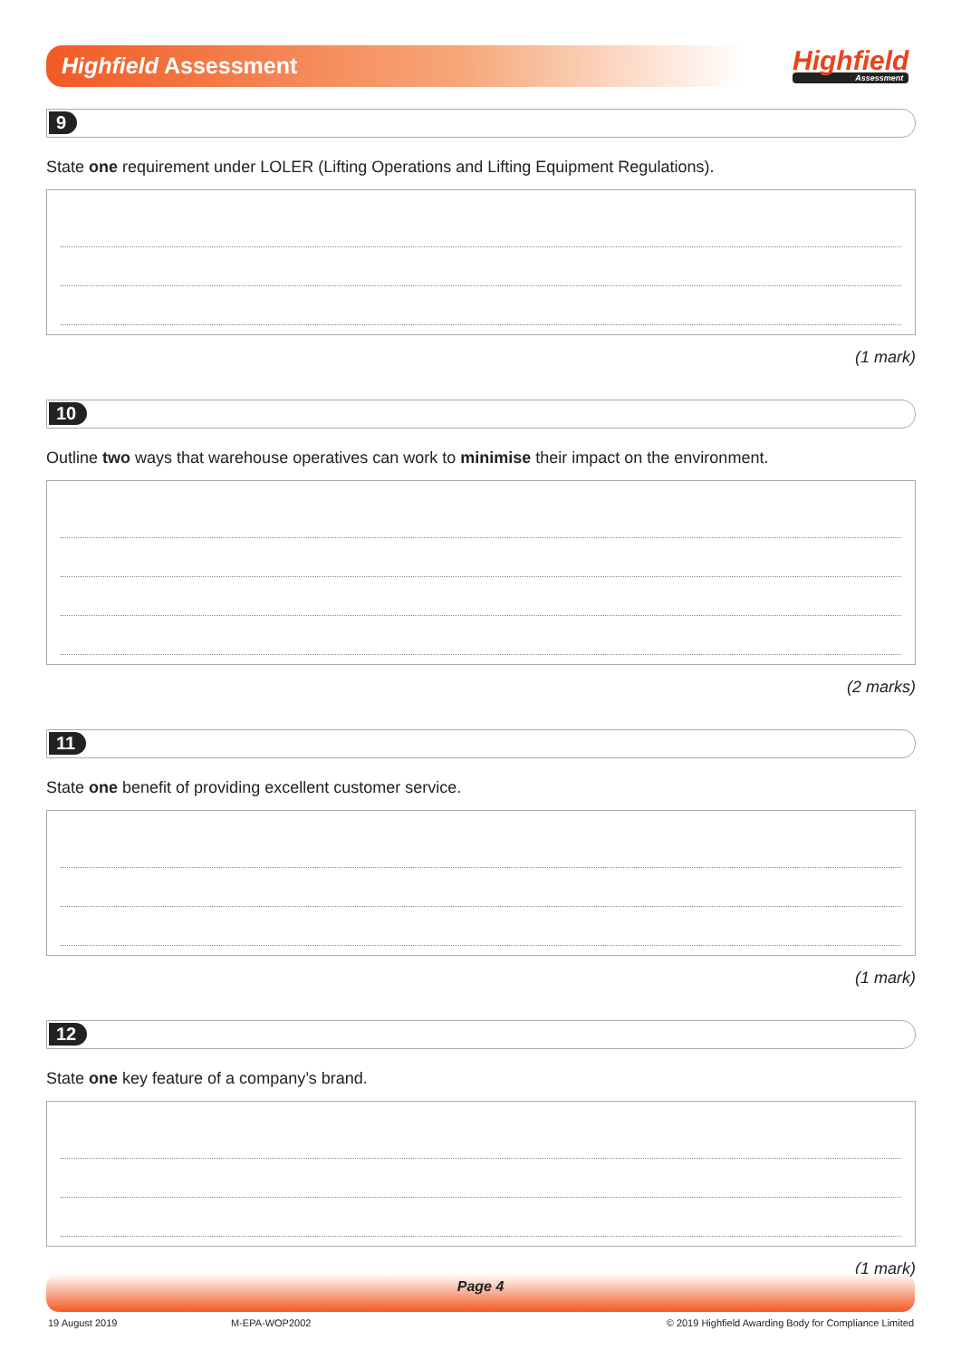Highfield Assessment Highfield
Assessment
9
State one requirement under LOLER (Lifting Operations and Lifting Equipment Regulations).
(1 mark)
10
Outline two ways that warehouse operatives can work to minimise their impact on the environment.
(2 marks)
11
State one benefit of providing excellent customer service.
(1 mark)
12
State one key feature of a company’s brand.
(1 mark)
Page 4
19 August 2019 M-EPA-WOP2002
© 2019 Highfield Awarding Body for Compliance Limited